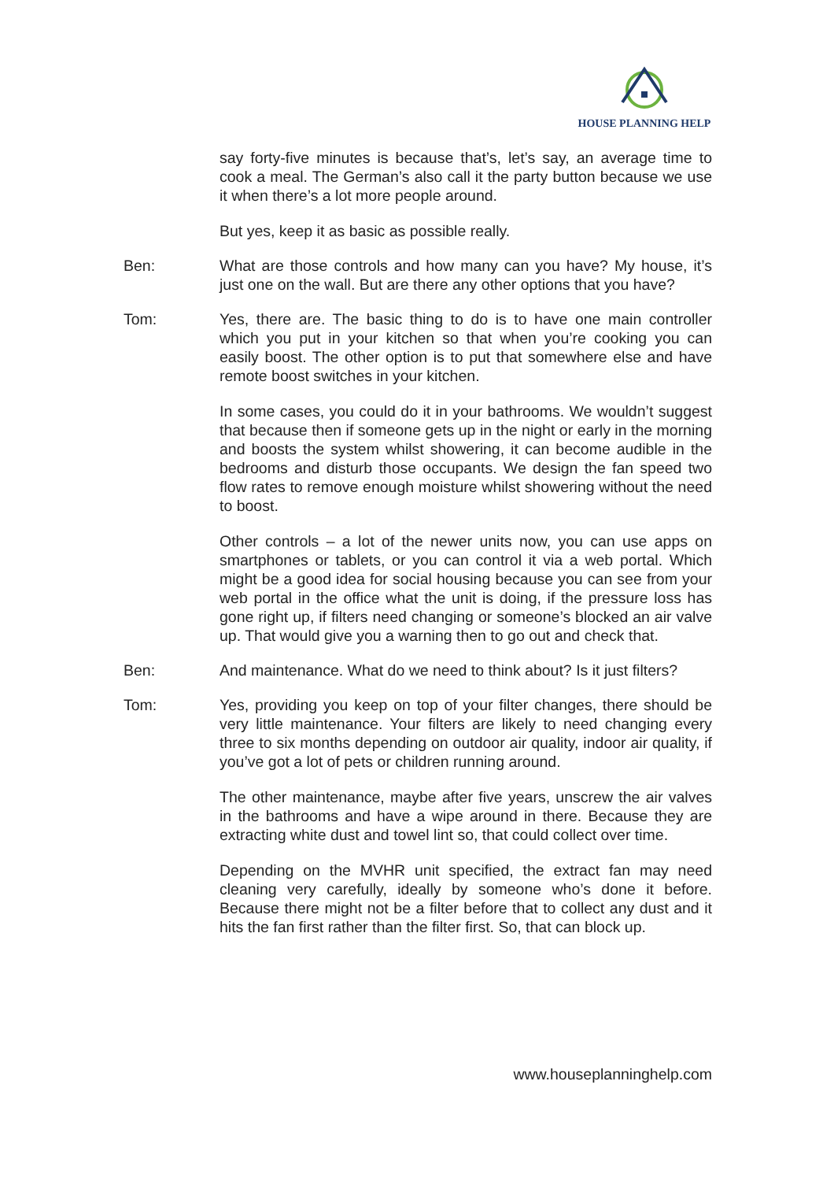HOUSE PLANNING HELP
say forty-five minutes is because that’s, let’s say, an average time to cook a meal. The German’s also call it the party button because we use it when there’s a lot more people around.
But yes, keep it as basic as possible really.
Ben: What are those controls and how many can you have? My house, it’s just one on the wall. But are there any other options that you have?
Tom: Yes, there are. The basic thing to do is to have one main controller which you put in your kitchen so that when you’re cooking you can easily boost. The other option is to put that somewhere else and have remote boost switches in your kitchen.
In some cases, you could do it in your bathrooms. We wouldn’t suggest that because then if someone gets up in the night or early in the morning and boosts the system whilst showering, it can become audible in the bedrooms and disturb those occupants. We design the fan speed two flow rates to remove enough moisture whilst showering without the need to boost.
Other controls – a lot of the newer units now, you can use apps on smartphones or tablets, or you can control it via a web portal. Which might be a good idea for social housing because you can see from your web portal in the office what the unit is doing, if the pressure loss has gone right up, if filters need changing or someone’s blocked an air valve up. That would give you a warning then to go out and check that.
Ben: And maintenance. What do we need to think about? Is it just filters?
Tom: Yes, providing you keep on top of your filter changes, there should be very little maintenance. Your filters are likely to need changing every three to six months depending on outdoor air quality, indoor air quality, if you’ve got a lot of pets or children running around.
The other maintenance, maybe after five years, unscrew the air valves in the bathrooms and have a wipe around in there. Because they are extracting white dust and towel lint so, that could collect over time.
Depending on the MVHR unit specified, the extract fan may need cleaning very carefully, ideally by someone who’s done it before. Because there might not be a filter before that to collect any dust and it hits the fan first rather than the filter first. So, that can block up.
www.houseplanninghelp.com